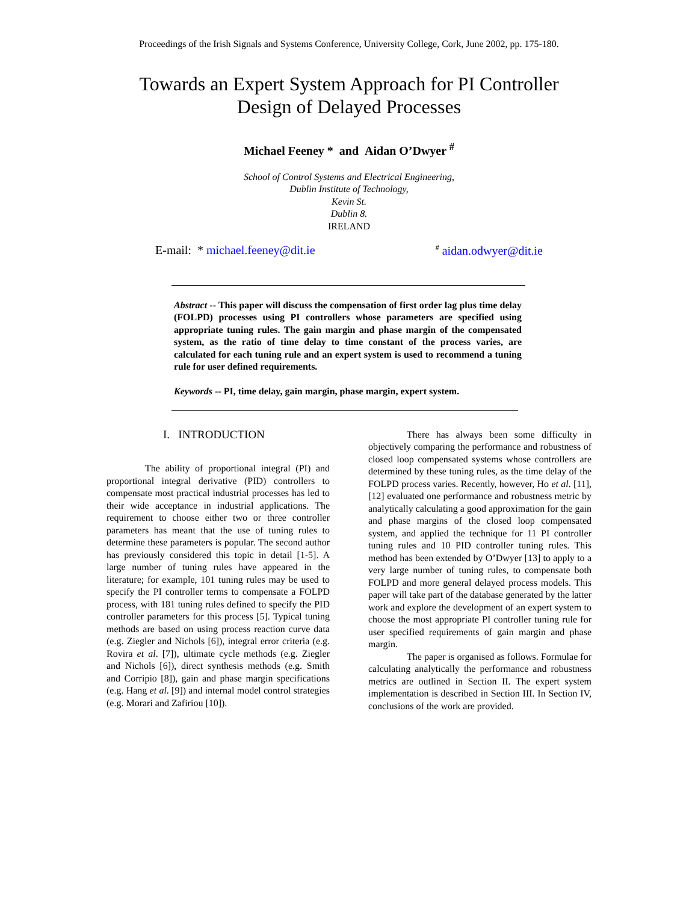Proceedings of the Irish Signals and Systems Conference, University College, Cork, June 2002, pp. 175-180.
Towards an Expert System Approach for PI Controller
Design of Delayed Processes
Michael Feeney * and Aidan O’Dwyer <sup>#</sup>
School of Control Systems and Electrical Engineering,
Dublin Institute of Technology,
Kevin St.
Dublin 8.
IRELAND
E-mail: * michael.feeney@dit.ie<sup>#</sup> aidan.odwyer@dit.ie
Abstract -- This paper will discuss the compensation of first order lag plus time delay (FOLPD) processes using PI controllers whose parameters are specified using appropriate tuning rules. The gain margin and phase margin of the compensated system, as the ratio of time delay to time constant of the process varies, are calculated for each tuning rule and an expert system is used to recommend a tuning rule for user defined requirements.
Keywords -- PI, time delay, gain margin, phase margin, expert system.
I. INTRODUCTION
The ability of proportional integral (PI) and proportional integral derivative (PID) controllers to compensate most practical industrial processes has led to their wide acceptance in industrial applications. The requirement to choose either two or three controller parameters has meant that the use of tuning rules to determine these parameters is popular. The second author has previously considered this topic in detail [1-5]. A large number of tuning rules have appeared in the literature; for example, 101 tuning rules may be used to specify the PI controller terms to compensate a FOLPD process, with 181 tuning rules defined to specify the PID controller parameters for this process [5]. Typical tuning methods are based on using process reaction curve data (e.g. Ziegler and Nichols [6]), integral error criteria (e.g. Rovira et al. [7]), ultimate cycle methods (e.g. Ziegler and Nichols [6]), direct synthesis methods (e.g. Smith and Corripio [8]), gain and phase margin specifications (e.g. Hang et al. [9]) and internal model control strategies (e.g. Morari and Zafiriou [10]).
There has always been some difficulty in objectively comparing the performance and robustness of closed loop compensated systems whose controllers are determined by these tuning rules, as the time delay of the FOLPD process varies. Recently, however, Ho et al. [11], [12] evaluated one performance and robustness metric by analytically calculating a good approximation for the gain and phase margins of the closed loop compensated system, and applied the technique for 11 PI controller tuning rules and 10 PID controller tuning rules. This method has been extended by O’Dwyer [13] to apply to a very large number of tuning rules, to compensate both FOLPD and more general delayed process models. This paper will take part of the database generated by the latter work and explore the development of an expert system to choose the most appropriate PI controller tuning rule for user specified requirements of gain margin and phase margin.
The paper is organised as follows. Formulae for calculating analytically the performance and robustness metrics are outlined in Section II. The expert system implementation is described in Section III. In Section IV, conclusions of the work are provided.